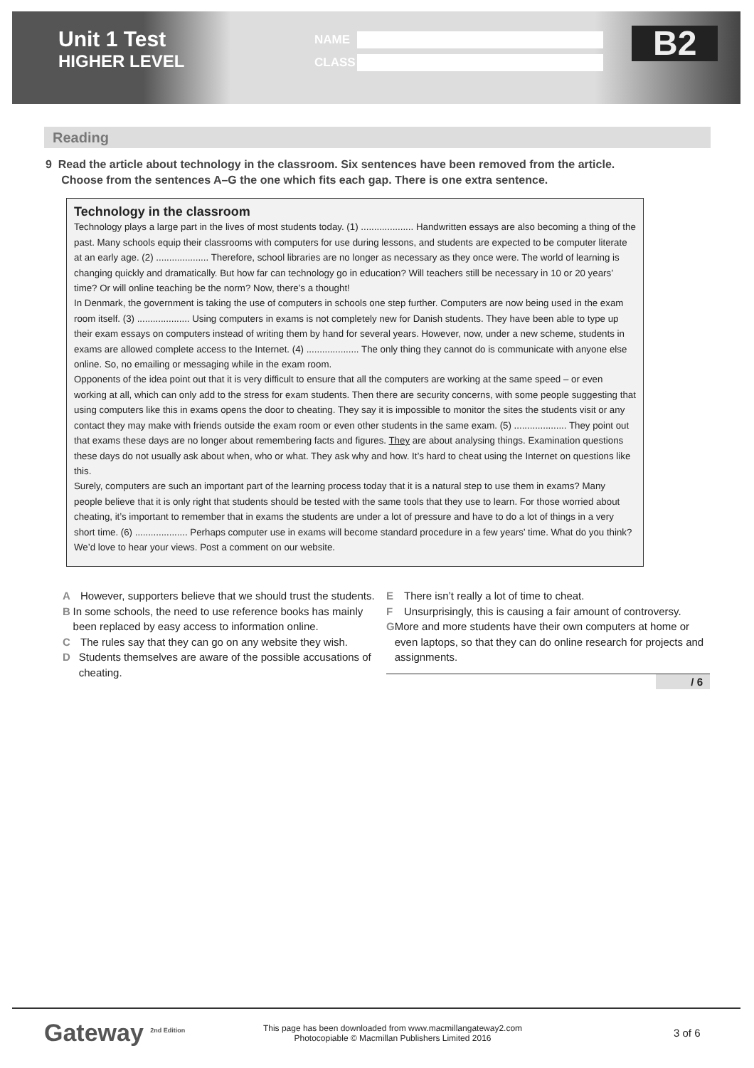Unit 1 Test
HIGHER LEVEL
NAME
CLASS
B2
Reading
9 Read the article about technology in the classroom. Six sentences have been removed from the article.
Choose from the sentences A–G the one which fits each gap. There is one extra sentence.
Technology in the classroom
Technology plays a large part in the lives of most students today. (1) .................... Handwritten essays are also becoming a thing of the past. Many schools equip their classrooms with computers for use during lessons, and students are expected to be computer literate at an early age. (2) .................... Therefore, school libraries are no longer as necessary as they once were. The world of learning is changing quickly and dramatically. But how far can technology go in education? Will teachers still be necessary in 10 or 20 years’ time? Or will online teaching be the norm? Now, there’s a thought!
In Denmark, the government is taking the use of computers in schools one step further. Computers are now being used in the exam room itself. (3) .................... Using computers in exams is not completely new for Danish students. They have been able to type up their exam essays on computers instead of writing them by hand for several years. However, now, under a new scheme, students in exams are allowed complete access to the Internet. (4) .................... The only thing they cannot do is communicate with anyone else online. So, no emailing or messaging while in the exam room.
Opponents of the idea point out that it is very difficult to ensure that all the computers are working at the same speed – or even working at all, which can only add to the stress for exam students. Then there are security concerns, with some people suggesting that using computers like this in exams opens the door to cheating. They say it is impossible to monitor the sites the students visit or any contact they may make with friends outside the exam room or even other students in the same exam. (5) .................... They point out that exams these days are no longer about remembering facts and figures. They are about analysing things. Examination questions these days do not usually ask about when, who or what. They ask why and how. It’s hard to cheat using the Internet on questions like this.
Surely, computers are such an important part of the learning process today that it is a natural step to use them in exams? Many people believe that it is only right that students should be tested with the same tools that they use to learn. For those worried about cheating, it’s important to remember that in exams the students are under a lot of pressure and have to do a lot of things in a very short time. (6) .................... Perhaps computer use in exams will become standard procedure in a few years’ time. What do you think? We’d love to hear your views. Post a comment on our website.
A However, supporters believe that we should trust the students.
B In some schools, the need to use reference books has mainly been replaced by easy access to information online.
C The rules say that they can go on any website they wish.
D Students themselves are aware of the possible accusations of cheating.
E There isn’t really a lot of time to cheat.
F Unsurprisingly, this is causing a fair amount of controversy.
G More and more students have their own computers at home or even laptops, so that they can do online research for projects and assignments.
/ 6
Gateway <sup>2nd Edition</sup>
This page has been downloaded from www.macmillangateway2.com
Photocopiable © Macmillan Publishers Limited 2016
3 of 6